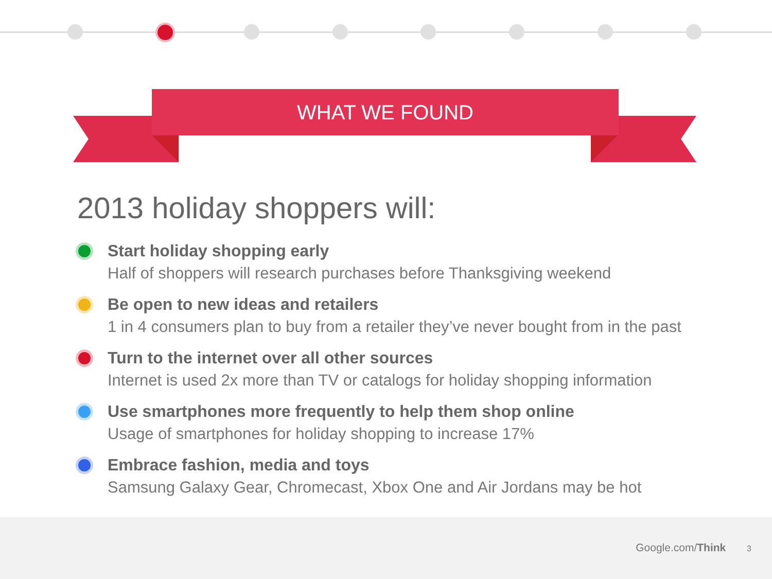WHAT WE FOUND
2013 holiday shoppers will:
Start holiday shopping early
Half of shoppers will research purchases before Thanksgiving weekend
Be open to new ideas and retailers
1 in 4 consumers plan to buy from a retailer they’ve never bought from in the past
Turn to the internet over all other sources
Internet is used 2x more than TV or catalogs for holiday shopping information
Use smartphones more frequently to help them shop online
Usage of smartphones for holiday shopping to increase 17%
Embrace fashion, media and toys
Samsung Galaxy Gear, Chromecast, Xbox One and Air Jordans may be hot
Google.com/Think 3